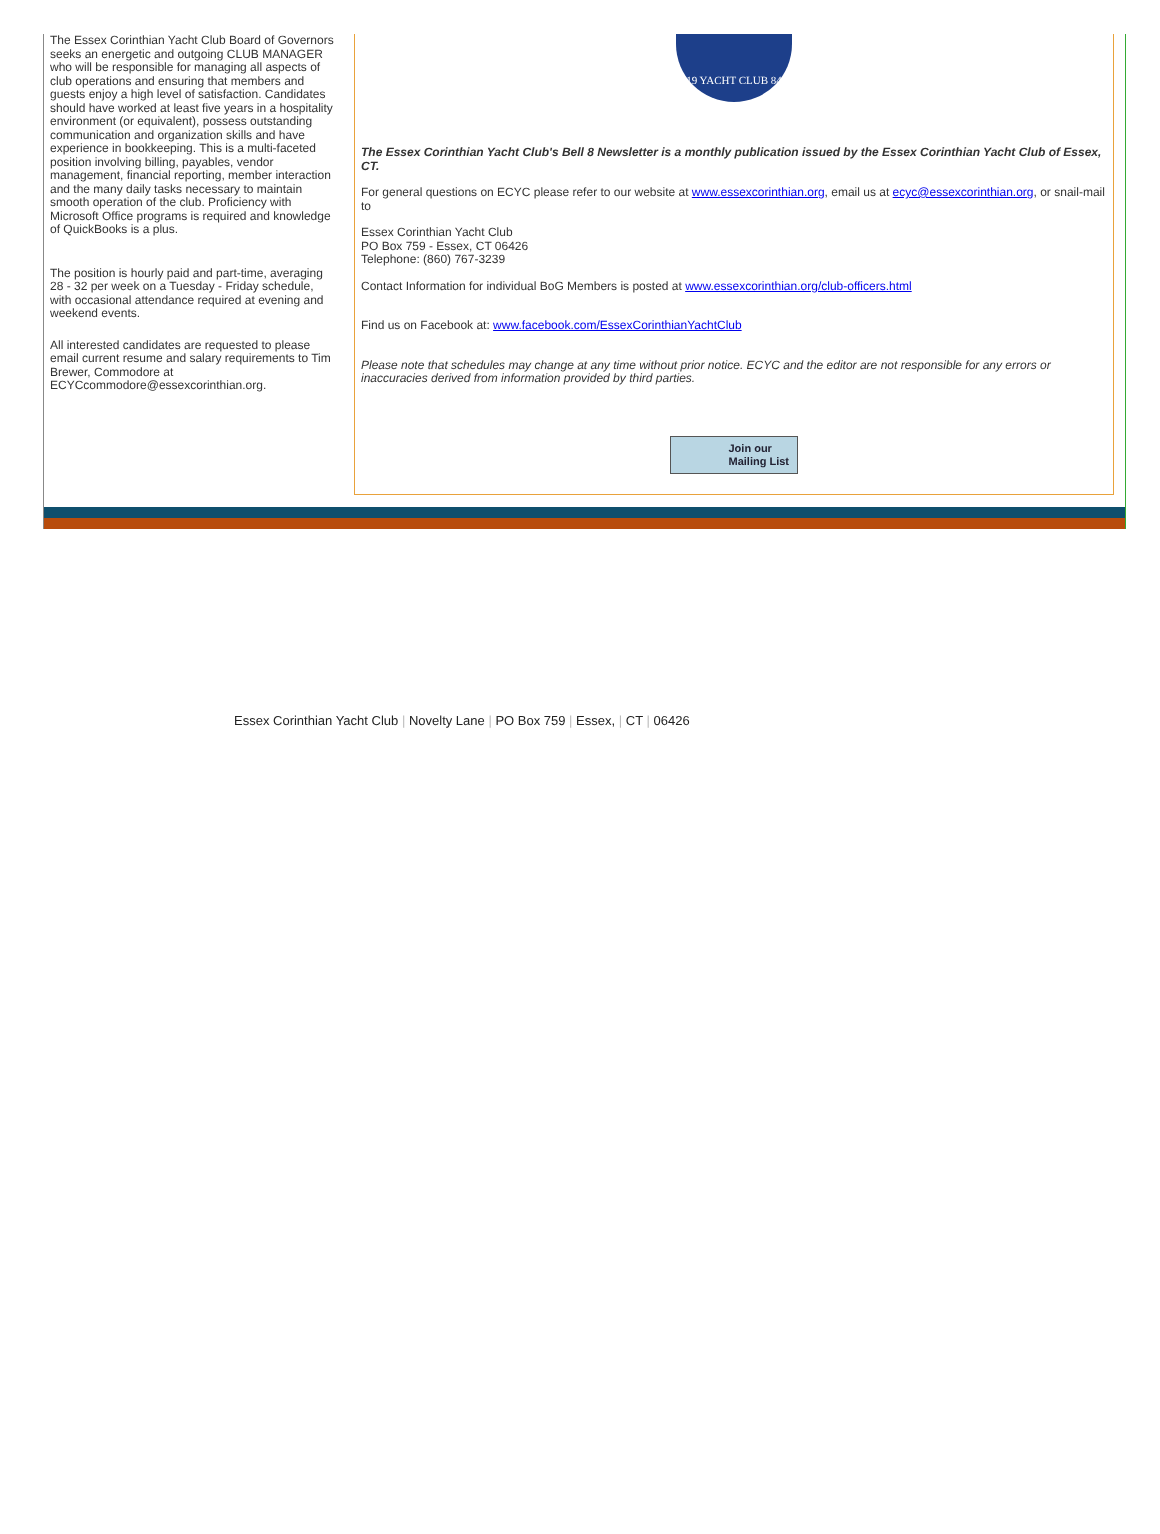The Essex Corinthian Yacht Club Board of Governors seeks an energetic and outgoing CLUB MANAGER who will be responsible for managing all aspects of club operations and ensuring that members and guests enjoy a high level of satisfaction. Candidates should have worked at least five years in a hospitality environment (or equivalent), possess outstanding communication and organization skills and have experience in bookkeeping. This is a multi-faceted position involving billing, payables, vendor management, financial reporting, member interaction and the many daily tasks necessary to maintain smooth operation of the club. Proficiency with Microsoft Office programs is required and knowledge of QuickBooks is a plus.
The position is hourly paid and part-time, averaging 28 - 32 per week on a Tuesday - Friday schedule, with occasional attendance required at evening and weekend events.
All interested candidates are requested to please email current resume and salary requirements to Tim Brewer, Commodore at ECYCcommodore@essexcorinthian.org.
19 YACHT CLUB 84
The Essex Corinthian Yacht Club's Bell 8 Newsletter is a monthly publication issued by the Essex Corinthian Yacht Club of Essex, CT.
For general questions on ECYC please refer to our website at www.essexcorinthian.org, email us at ecyc@essexcorinthian.org, or snail-mail to
Essex Corinthian Yacht Club
PO Box 759 - Essex, CT 06426
Telephone: (860) 767-3239
Contact Information for individual BoG Members is posted at www.essexcorinthian.org/club-officers.html
Find us on Facebook at: www.facebook.com/EssexCorinthianYachtClub
Please note that schedules may change at any time without prior notice. ECYC and the editor are not responsible for any errors or inaccuracies derived from information provided by third parties.
Join our
Mailing List
Essex Corinthian Yacht Club | Novelty Lane | PO Box 759 | Essex, | CT | 06426